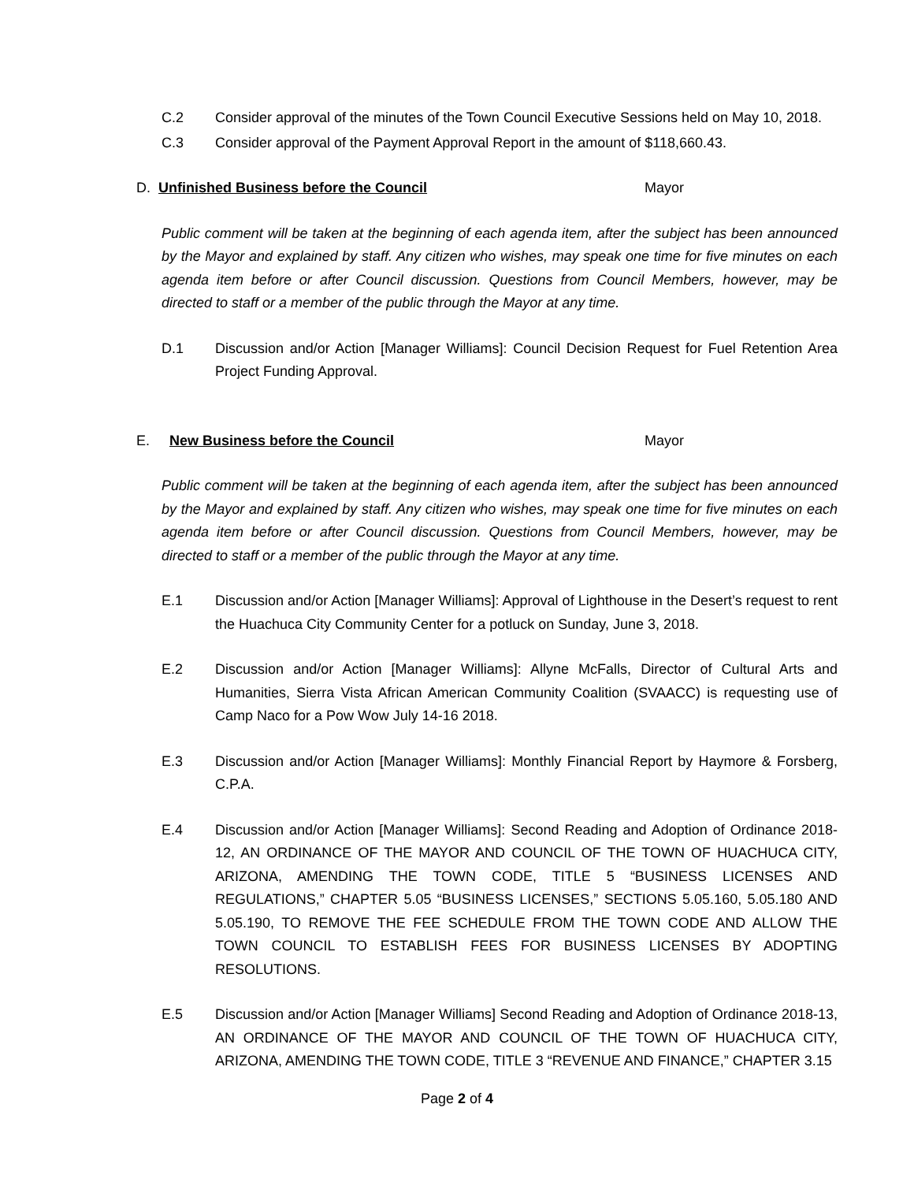C.2 Consider approval of the minutes of the Town Council Executive Sessions held on May 10, 2018.
C.3 Consider approval of the Payment Approval Report in the amount of $118,660.43.
D. Unfinished Business before the Council Mayor
Public comment will be taken at the beginning of each agenda item, after the subject has been announced by the Mayor and explained by staff. Any citizen who wishes, may speak one time for five minutes on each agenda item before or after Council discussion. Questions from Council Members, however, may be directed to staff or a member of the public through the Mayor at any time.
D.1 Discussion and/or Action [Manager Williams]: Council Decision Request for Fuel Retention Area Project Funding Approval.
E. New Business before the Council Mayor
Public comment will be taken at the beginning of each agenda item, after the subject has been announced by the Mayor and explained by staff. Any citizen who wishes, may speak one time for five minutes on each agenda item before or after Council discussion. Questions from Council Members, however, may be directed to staff or a member of the public through the Mayor at any time.
E.1 Discussion and/or Action [Manager Williams]: Approval of Lighthouse in the Desert’s request to rent the Huachuca City Community Center for a potluck on Sunday, June 3, 2018.
E.2 Discussion and/or Action [Manager Williams]: Allyne McFalls, Director of Cultural Arts and Humanities, Sierra Vista African American Community Coalition (SVAACC) is requesting use of Camp Naco for a Pow Wow July 14-16 2018.
E.3 Discussion and/or Action [Manager Williams]: Monthly Financial Report by Haymore & Forsberg, C.P.A.
E.4 Discussion and/or Action [Manager Williams]: Second Reading and Adoption of Ordinance 2018-12, AN ORDINANCE OF THE MAYOR AND COUNCIL OF THE TOWN OF HUACHUCA CITY, ARIZONA, AMENDING THE TOWN CODE, TITLE 5 “BUSINESS LICENSES AND REGULATIONS,” CHAPTER 5.05 “BUSINESS LICENSES,” SECTIONS 5.05.160, 5.05.180 AND 5.05.190, TO REMOVE THE FEE SCHEDULE FROM THE TOWN CODE AND ALLOW THE TOWN COUNCIL TO ESTABLISH FEES FOR BUSINESS LICENSES BY ADOPTING RESOLUTIONS.
E.5 Discussion and/or Action [Manager Williams] Second Reading and Adoption of Ordinance 2018-13, AN ORDINANCE OF THE MAYOR AND COUNCIL OF THE TOWN OF HUACHUCA CITY, ARIZONA, AMENDING THE TOWN CODE, TITLE 3 “REVENUE AND FINANCE,” CHAPTER 3.15
Page 2 of 4